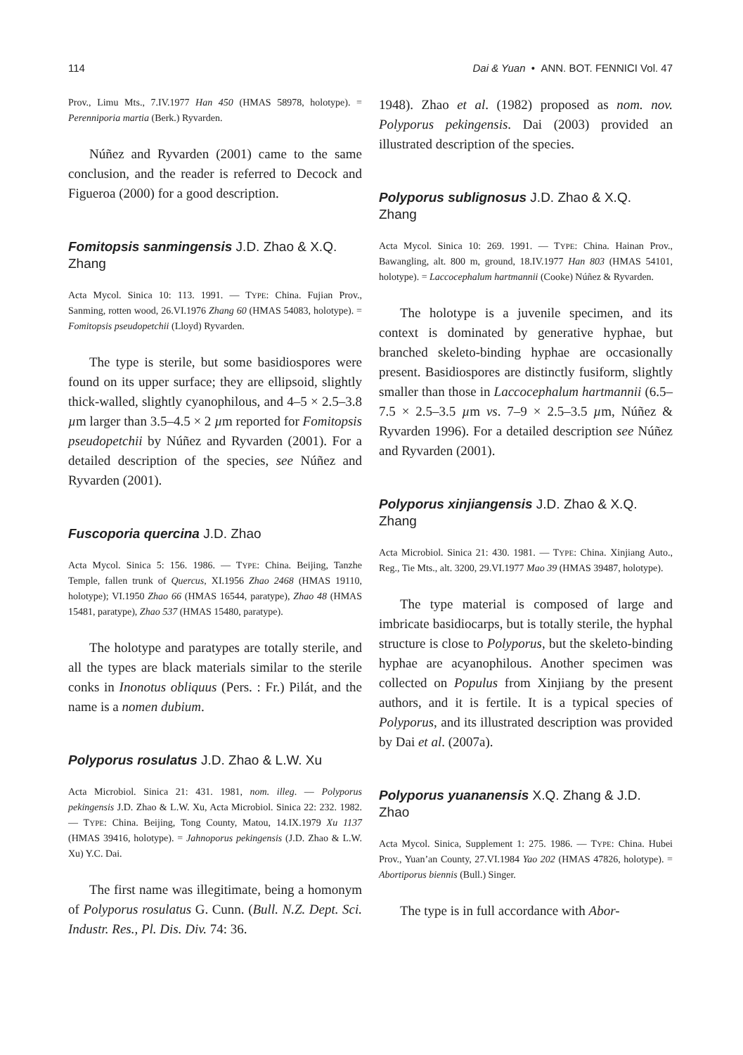114 Dai & Yuan • ANN. BOT. FENNICI Vol. 47
Prov., Limu Mts., 7.IV.1977 Han 450 (HMAS 58978, holotype). = Perenniporia martia (Berk.) Ryvarden.
Núñez and Ryvarden (2001) came to the same conclusion, and the reader is referred to Decock and Figueroa (2000) for a good description.
Fomitopsis sanmingensis J.D. Zhao & X.Q. Zhang
Acta Mycol. Sinica 10: 113. 1991. — TYPE: China. Fujian Prov., Sanming, rotten wood, 26.VI.1976 Zhang 60 (HMAS 54083, holotype). = Fomitopsis pseudopetchii (Lloyd) Ryvarden.
The type is sterile, but some basidiospores were found on its upper surface; they are ellipsoid, slightly thick-walled, slightly cyanophilous, and 4–5 × 2.5–3.8 µm larger than 3.5–4.5 × 2 µm reported for Fomitopsis pseudopetchii by Núñez and Ryvarden (2001). For a detailed description of the species, see Núñez and Ryvarden (2001).
Fuscoporia quercina J.D. Zhao
Acta Mycol. Sinica 5: 156. 1986. — TYPE: China. Beijing, Tanzhe Temple, fallen trunk of Quercus, XI.1956 Zhao 2468 (HMAS 19110, holotype); VI.1950 Zhao 66 (HMAS 16544, paratype), Zhao 48 (HMAS 15481, paratype), Zhao 537 (HMAS 15480, paratype).
The holotype and paratypes are totally sterile, and all the types are black materials similar to the sterile conks in Inonotus obliquus (Pers. : Fr.) Pilát, and the name is a nomen dubium.
Polyporus rosulatus J.D. Zhao & L.W. Xu
Acta Microbiol. Sinica 21: 431. 1981, nom. illeg. — Polyporus pekingensis J.D. Zhao & L.W. Xu, Acta Microbiol. Sinica 22: 232. 1982. — TYPE: China. Beijing, Tong County, Matou, 14.IX.1979 Xu 1137 (HMAS 39416, holotype). = Jahnoporus pekingensis (J.D. Zhao & L.W. Xu) Y.C. Dai.
The first name was illegitimate, being a homonym of Polyporus rosulatus G. Cunn. (Bull. N.Z. Dept. Sci. Industr. Res., Pl. Dis. Div. 74: 36.
1948). Zhao et al. (1982) proposed as nom. nov. Polyporus pekingensis. Dai (2003) provided an illustrated description of the species.
Polyporus sublignosus J.D. Zhao & X.Q. Zhang
Acta Mycol. Sinica 10: 269. 1991. — TYPE: China. Hainan Prov., Bawangling, alt. 800 m, ground, 18.IV.1977 Han 803 (HMAS 54101, holotype). = Laccocephalum hartmannii (Cooke) Núñez & Ryvarden.
The holotype is a juvenile specimen, and its context is dominated by generative hyphae, but branched skeleto-binding hyphae are occasionally present. Basidiospores are distinctly fusiform, slightly smaller than those in Laccocephalum hartmannii (6.5–7.5 × 2.5–3.5 µm vs. 7–9 × 2.5–3.5 µm, Núñez & Ryvarden 1996). For a detailed description see Núñez and Ryvarden (2001).
Polyporus xinjiangensis J.D. Zhao & X.Q. Zhang
Acta Microbiol. Sinica 21: 430. 1981. — TYPE: China. Xinjiang Auto., Reg., Tie Mts., alt. 3200, 29.VI.1977 Mao 39 (HMAS 39487, holotype).
The type material is composed of large and imbricate basidiocarps, but is totally sterile, the hyphal structure is close to Polyporus, but the skeleto-binding hyphae are acyanophilous. Another specimen was collected on Populus from Xinjiang by the present authors, and it is fertile. It is a typical species of Polyporus, and its illustrated description was provided by Dai et al. (2007a).
Polyporus yuananensis X.Q. Zhang & J.D. Zhao
Acta Mycol. Sinica, Supplement 1: 275. 1986. — TYPE: China. Hubei Prov., Yuan’an County, 27.VI.1984 Yao 202 (HMAS 47826, holotype). = Abortiporus biennis (Bull.) Singer.
The type is in full accordance with Abor-